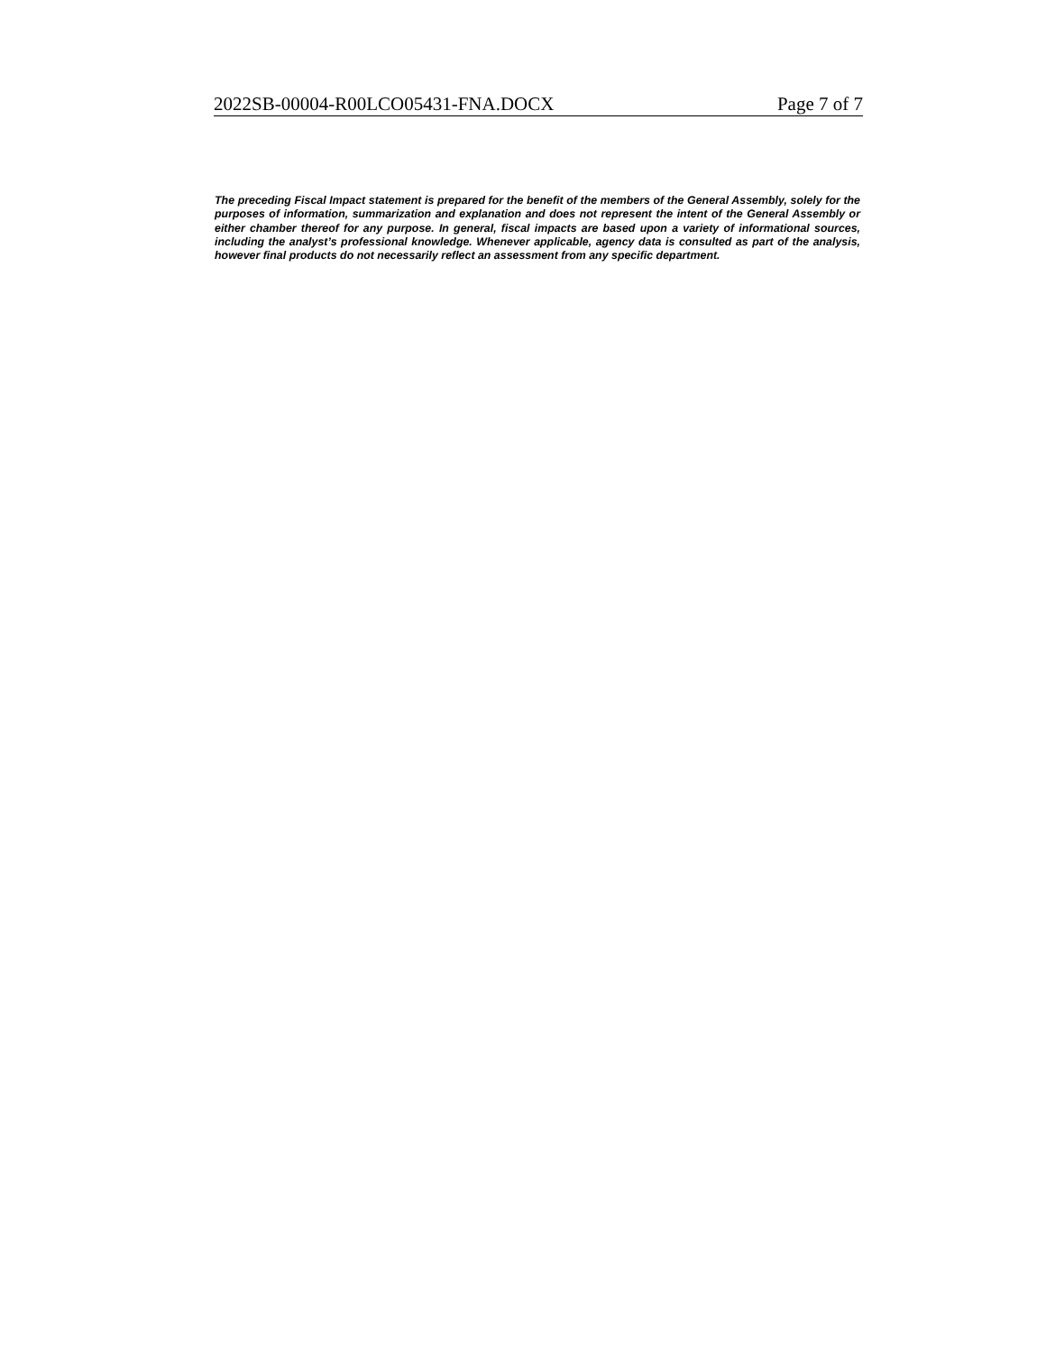2022SB-00004-R00LCO05431-FNA.DOCX Page 7 of 7
The preceding Fiscal Impact statement is prepared for the benefit of the members of the General Assembly, solely for the purposes of information, summarization and explanation and does not represent the intent of the General Assembly or either chamber thereof for any purpose. In general, fiscal impacts are based upon a variety of informational sources, including the analyst’s professional knowledge. Whenever applicable, agency data is consulted as part of the analysis, however final products do not necessarily reflect an assessment from any specific department.